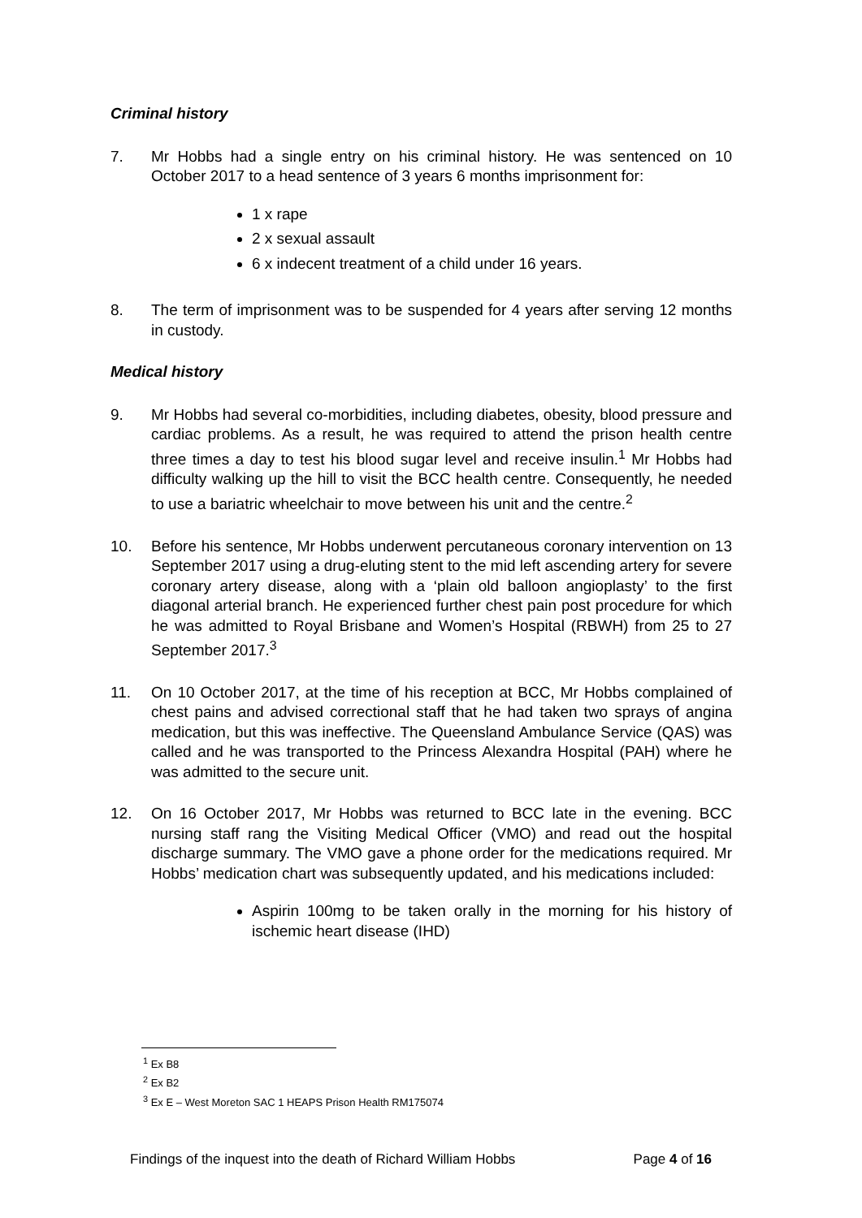Criminal history
7. Mr Hobbs had a single entry on his criminal history. He was sentenced on 10 October 2017 to a head sentence of 3 years 6 months imprisonment for:
1 x rape
2 x sexual assault
6 x indecent treatment of a child under 16 years.
8. The term of imprisonment was to be suspended for 4 years after serving 12 months in custody.
Medical history
9. Mr Hobbs had several co-morbidities, including diabetes, obesity, blood pressure and cardiac problems. As a result, he was required to attend the prison health centre three times a day to test his blood sugar level and receive insulin.<sup>1</sup> Mr Hobbs had difficulty walking up the hill to visit the BCC health centre. Consequently, he needed to use a bariatric wheelchair to move between his unit and the centre.<sup>2</sup>
10. Before his sentence, Mr Hobbs underwent percutaneous coronary intervention on 13 September 2017 using a drug-eluting stent to the mid left ascending artery for severe coronary artery disease, along with a ‘plain old balloon angioplasty’ to the first diagonal arterial branch. He experienced further chest pain post procedure for which he was admitted to Royal Brisbane and Women’s Hospital (RBWH) from 25 to 27 September 2017.<sup>3</sup>
11. On 10 October 2017, at the time of his reception at BCC, Mr Hobbs complained of chest pains and advised correctional staff that he had taken two sprays of angina medication, but this was ineffective. The Queensland Ambulance Service (QAS) was called and he was transported to the Princess Alexandra Hospital (PAH) where he was admitted to the secure unit.
12. On 16 October 2017, Mr Hobbs was returned to BCC late in the evening. BCC nursing staff rang the Visiting Medical Officer (VMO) and read out the hospital discharge summary. The VMO gave a phone order for the medications required. Mr Hobbs’ medication chart was subsequently updated, and his medications included:
Aspirin 100mg to be taken orally in the morning for his history of ischemic heart disease (IHD)
<sup>1</sup> Ex B8
<sup>2</sup> Ex B2
<sup>3</sup> Ex E – West Moreton SAC 1 HEAPS Prison Health RM175074
Findings of the inquest into the death of Richard William Hobbs Page 4 of 16